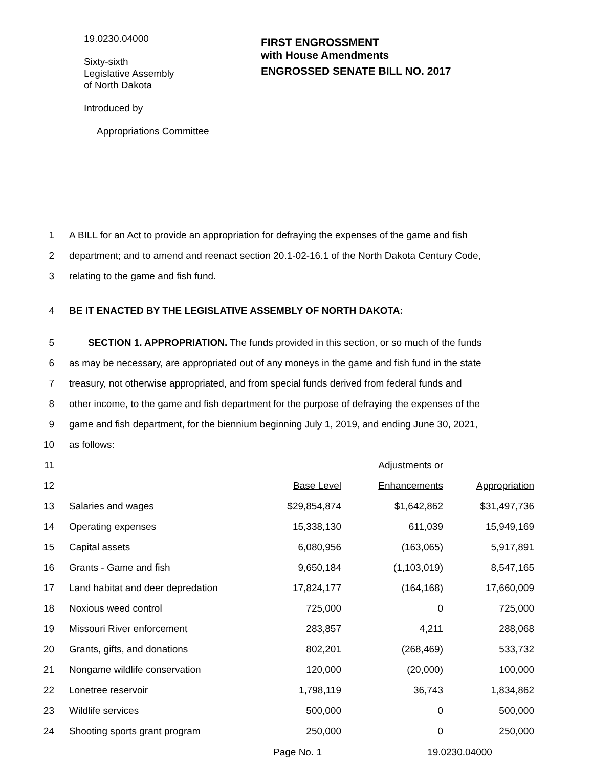19.0230.04000
Sixty-sixth
Legislative Assembly
of North Dakota
Introduced by
Appropriations Committee
FIRST ENGROSSMENT
with House Amendments
ENGROSSED SENATE BILL NO. 2017
1 A BILL for an Act to provide an appropriation for defraying the expenses of the game and fish
2 department; and to amend and reenact section 20.1-02-16.1 of the North Dakota Century Code,
3 relating to the game and fish fund.
4 BE IT ENACTED BY THE LEGISLATIVE ASSEMBLY OF NORTH DAKOTA:
5 SECTION 1. APPROPRIATION. The funds provided in this section, or so much of the funds
6 as may be necessary, are appropriated out of any moneys in the game and fish fund in the state
7 treasury, not otherwise appropriated, and from special funds derived from federal funds and
8 other income, to the game and fish department for the purpose of defraying the expenses of the
9 game and fish department, for the biennium beginning July 1, 2019, and ending June 30, 2021,
10 as follows:
| 11 | | | Adjustments or | |
| 12 | | Base Level | Enhancements | Appropriation |
| 13 | Salaries and wages | $29,854,874 | $1,642,862 | $31,497,736 |
| 14 | Operating expenses | 15,338,130 | 611,039 | 15,949,169 |
| 15 | Capital assets | 6,080,956 | (163,065) | 5,917,891 |
| 16 | Grants - Game and fish | 9,650,184 | (1,103,019) | 8,547,165 |
| 17 | Land habitat and deer depredation | 17,824,177 | (164,168) | 17,660,009 |
| 18 | Noxious weed control | 725,000 | 0 | 725,000 |
| 19 | Missouri River enforcement | 283,857 | 4,211 | 288,068 |
| 20 | Grants, gifts, and donations | 802,201 | (268,469) | 533,732 |
| 21 | Nongame wildlife conservation | 120,000 | (20,000) | 100,000 |
| 22 | Lonetree reservoir | 1,798,119 | 36,743 | 1,834,862 |
| 23 | Wildlife services | 500,000 | 0 | 500,000 |
| 24 | Shooting sports grant program | 250,000 | 0 | 250,000 |
Page No. 1 19.0230.04000